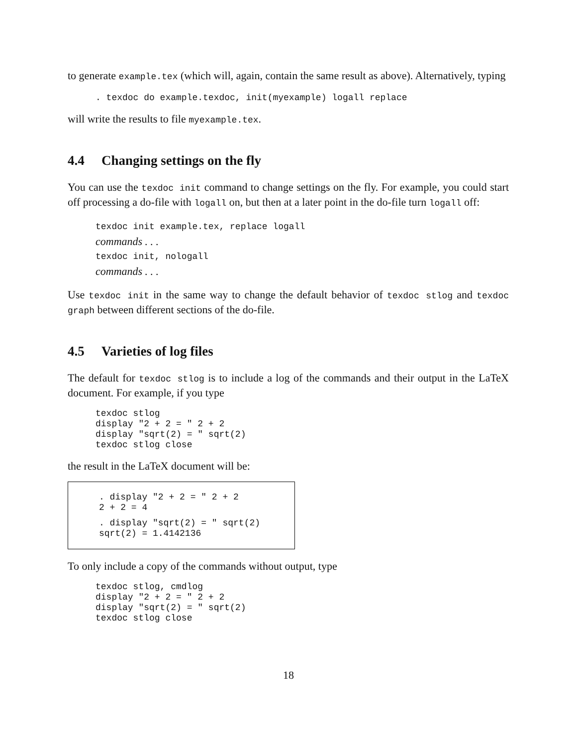to generate example.tex (which will, again, contain the same result as above). Alternatively, typing
. texdoc do example.texdoc, init(myexample) logall replace
will write the results to file myexample.tex.
4.4 Changing settings on the fly
You can use the texdoc init command to change settings on the fly. For example, you could start off processing a do-file with logall on, but then at a later point in the do-file turn logall off:
texdoc init example.tex, replace logall
commands . . .
texdoc init, nologall
commands . . .
Use texdoc init in the same way to change the default behavior of texdoc stlog and texdoc graph between different sections of the do-file.
4.5 Varieties of log files
The default for texdoc stlog is to include a log of the commands and their output in the LaTeX document. For example, if you type
texdoc stlog
display "2 + 2 = " 2 + 2
display "sqrt(2) = " sqrt(2)
texdoc stlog close
the result in the LaTeX document will be:
. display "2 + 2 = " 2 + 2
2 + 2 = 4
. display "sqrt(2) = " sqrt(2)
sqrt(2) = 1.4142136
To only include a copy of the commands without output, type
texdoc stlog, cmdlog
display "2 + 2 = " 2 + 2
display "sqrt(2) = " sqrt(2)
texdoc stlog close
18